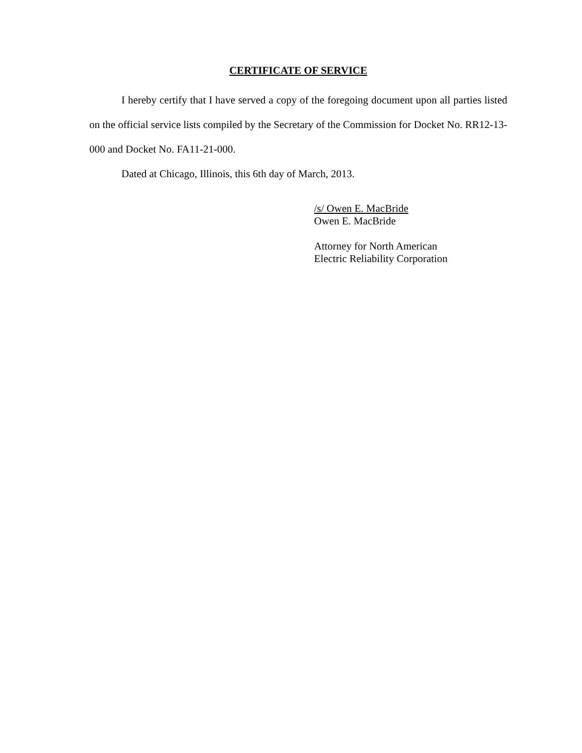CERTIFICATE OF SERVICE
I hereby certify that I have served a copy of the foregoing document upon all parties listed on the official service lists compiled by the Secretary of the Commission for Docket No. RR12-13-000 and Docket No. FA11-21-000.
Dated at Chicago, Illinois, this 6th day of March, 2013.
/s/ Owen E. MacBride
Owen E. MacBride
Attorney for North American
Electric Reliability Corporation